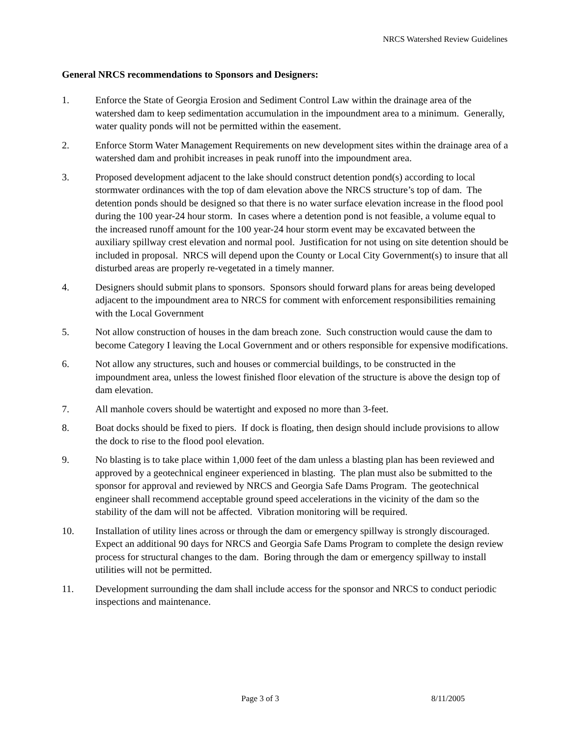NRCS Watershed Review Guidelines
General NRCS recommendations to Sponsors and Designers:
1. Enforce the State of Georgia Erosion and Sediment Control Law within the drainage area of the watershed dam to keep sedimentation accumulation in the impoundment area to a minimum. Generally, water quality ponds will not be permitted within the easement.
2. Enforce Storm Water Management Requirements on new development sites within the drainage area of a watershed dam and prohibit increases in peak runoff into the impoundment area.
3. Proposed development adjacent to the lake should construct detention pond(s) according to local stormwater ordinances with the top of dam elevation above the NRCS structure’s top of dam. The detention ponds should be designed so that there is no water surface elevation increase in the flood pool during the 100 year-24 hour storm. In cases where a detention pond is not feasible, a volume equal to the increased runoff amount for the 100 year-24 hour storm event may be excavated between the auxiliary spillway crest elevation and normal pool. Justification for not using on site detention should be included in proposal. NRCS will depend upon the County or Local City Government(s) to insure that all disturbed areas are properly re-vegetated in a timely manner.
4. Designers should submit plans to sponsors. Sponsors should forward plans for areas being developed adjacent to the impoundment area to NRCS for comment with enforcement responsibilities remaining with the Local Government
5. Not allow construction of houses in the dam breach zone. Such construction would cause the dam to become Category I leaving the Local Government and or others responsible for expensive modifications.
6. Not allow any structures, such and houses or commercial buildings, to be constructed in the impoundment area, unless the lowest finished floor elevation of the structure is above the design top of dam elevation.
7. All manhole covers should be watertight and exposed no more than 3-feet.
8. Boat docks should be fixed to piers. If dock is floating, then design should include provisions to allow the dock to rise to the flood pool elevation.
9. No blasting is to take place within 1,000 feet of the dam unless a blasting plan has been reviewed and approved by a geotechnical engineer experienced in blasting. The plan must also be submitted to the sponsor for approval and reviewed by NRCS and Georgia Safe Dams Program. The geotechnical engineer shall recommend acceptable ground speed accelerations in the vicinity of the dam so the stability of the dam will not be affected. Vibration monitoring will be required.
10. Installation of utility lines across or through the dam or emergency spillway is strongly discouraged. Expect an additional 90 days for NRCS and Georgia Safe Dams Program to complete the design review process for structural changes to the dam. Boring through the dam or emergency spillway to install utilities will not be permitted.
11. Development surrounding the dam shall include access for the sponsor and NRCS to conduct periodic inspections and maintenance.
Page 3 of 3 8/11/2005